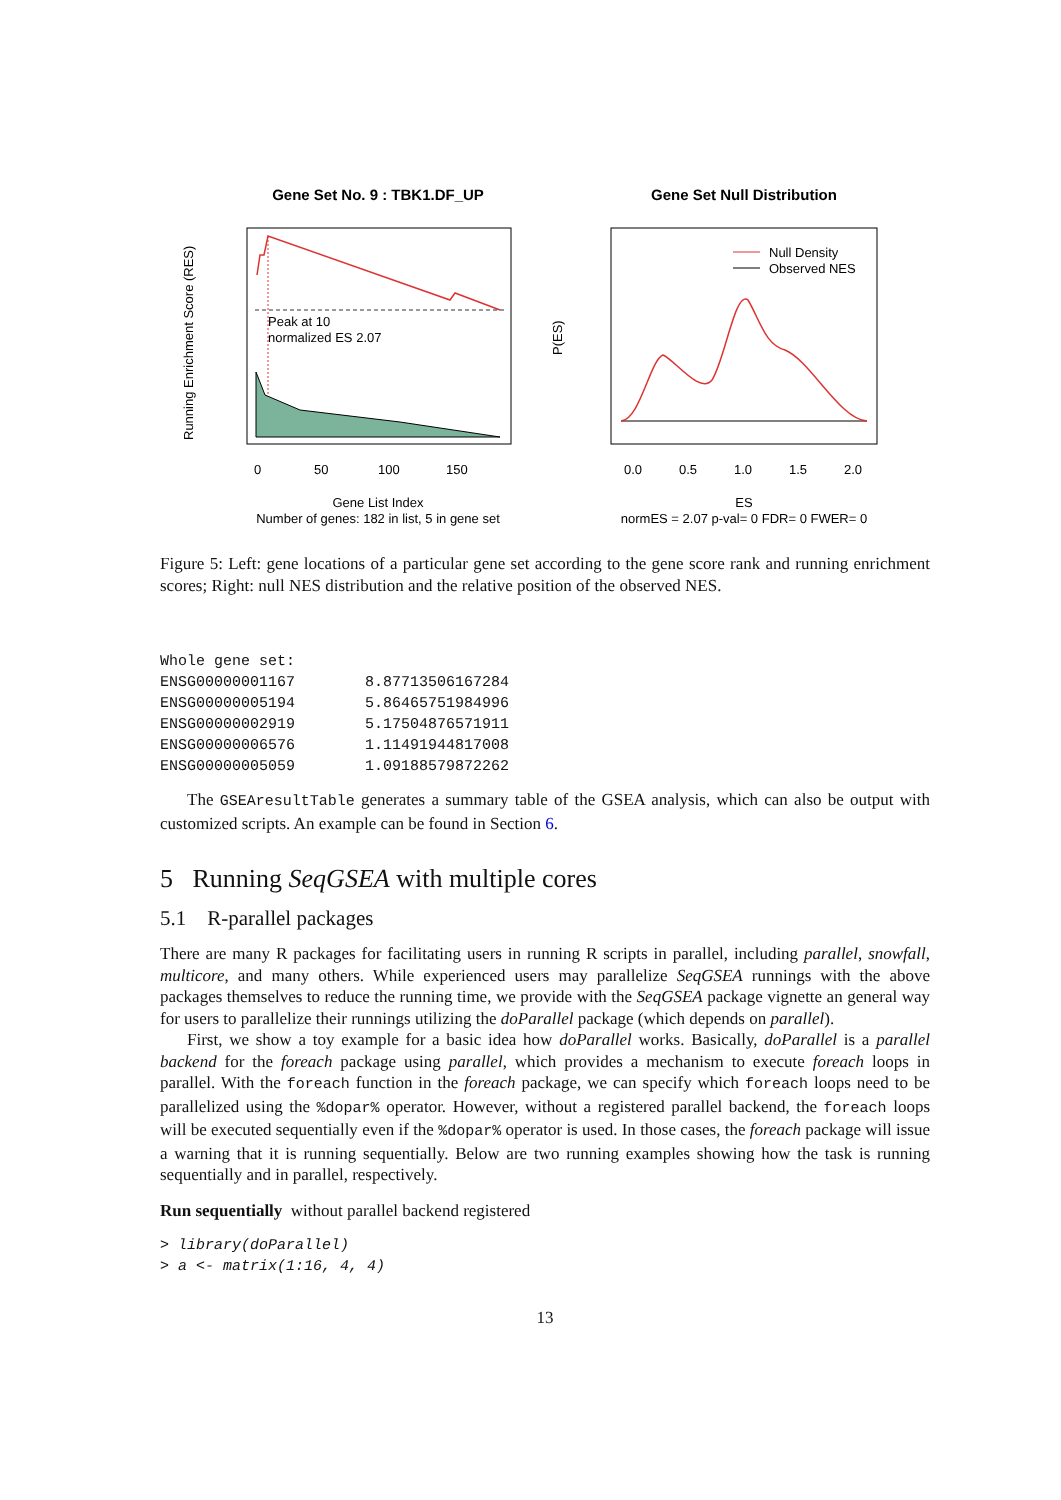Gene Set No. 9 : TBK1.DF_UP
Gene Set Null Distribution
Peak at 10
normalized ES 2.07
Gene List Index
Number of genes: 182 in list, 5 in gene set
0
50
100
150
Running Enrichment Score (RES)
Null Density
Observed NES
0.0
0.5
1.0
1.5
2.0
ES
normES = 2.07 p-val= 0 FDR= 0 FWER= 0
P(ES)
Figure 5: Left: gene locations of a particular gene set according to the gene score rank and running enrichment scores; Right: null NES distribution and the relative position of the observed NES.
Whole gene set:
| ENSG00000001167 | 8.87713506167284 |
| ENSG00000005194 | 5.86465751984996 |
| ENSG00000002919 | 5.17504876571911 |
| ENSG00000006576 | 1.11491944817008 |
| ENSG00000005059 | 1.09188579872262 |
The GSEAresultTable generates a summary table of the GSEA analysis, which can also be output with customized scripts. An example can be found in Section 6.
5 Running SeqGSEA with multiple cores
5.1 R-parallel packages
There are many R packages for facilitating users in running R scripts in parallel, including parallel, snowfall, multicore, and many others. While experienced users may parallelize SeqGSEA runnings with the above packages themselves to reduce the running time, we provide with the SeqGSEA package vignette an general way for users to parallelize their runnings utilizing the doParallel package (which depends on parallel).
First, we show a toy example for a basic idea how doParallel works. Basically, doParallel is a parallel backend for the foreach package using parallel, which provides a mechanism to execute foreach loops in parallel. With the foreach function in the foreach package, we can specify which foreach loops need to be parallelized using the %dopar% operator. However, without a registered parallel backend, the foreach loops will be executed sequentially even if the %dopar% operator is used. In those cases, the foreach package will issue a warning that it is running sequentially. Below are two running examples showing how the task is running sequentially and in parallel, respectively.
Run sequentially without parallel backend registered
> library(doParallel)
> a <- matrix(1:16, 4, 4)
13